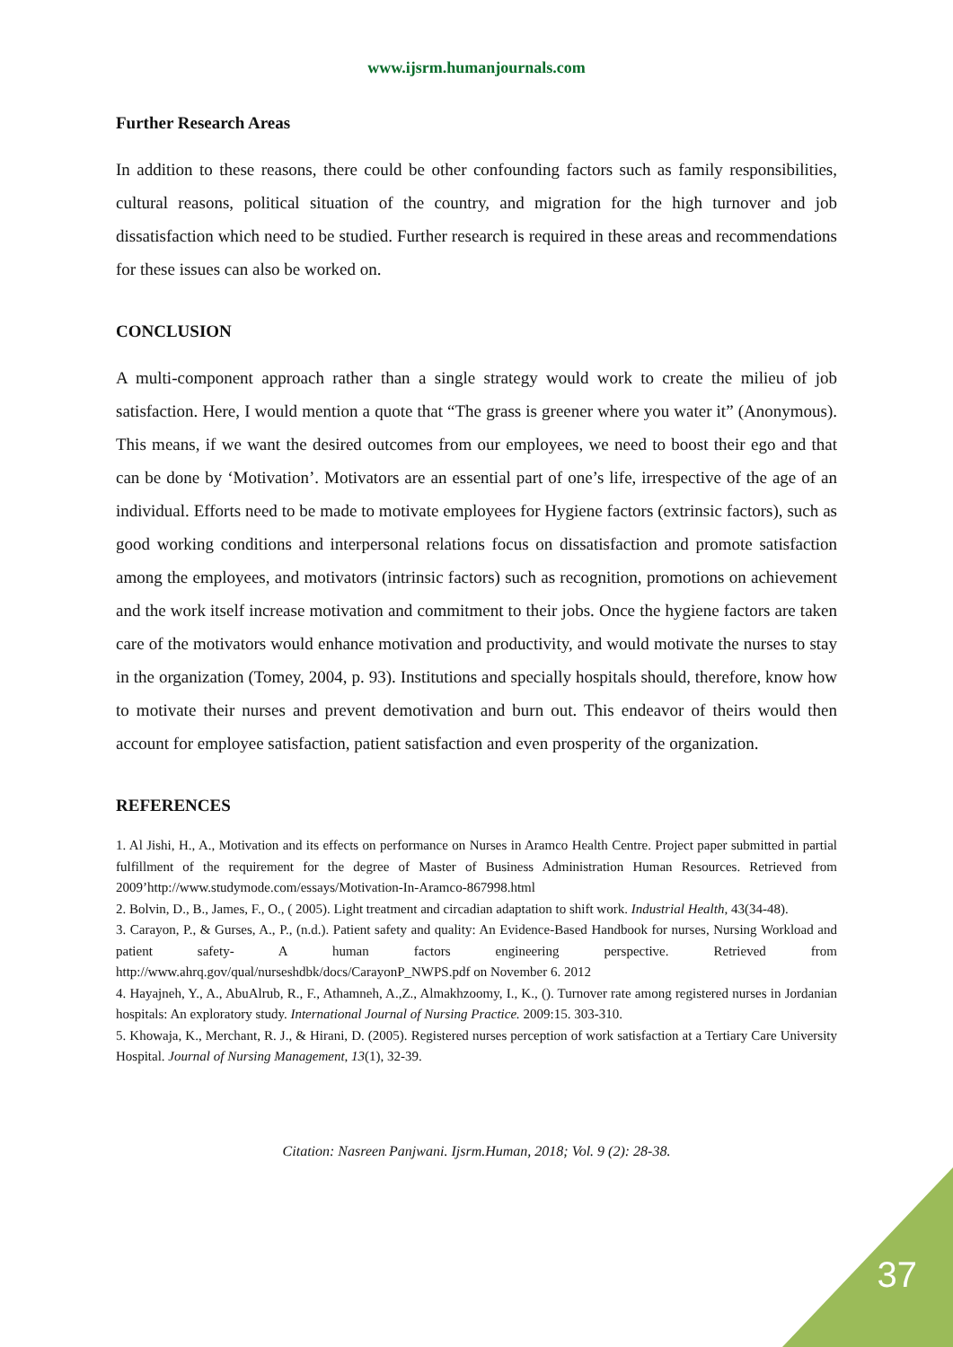www.ijsrm.humanjournals.com
Further Research Areas
In addition to these reasons, there could be other confounding factors such as family responsibilities, cultural reasons, political situation of the country, and migration for the high turnover and job dissatisfaction which need to be studied. Further research is required in these areas and recommendations for these issues can also be worked on.
CONCLUSION
A multi-component approach rather than a single strategy would work to create the milieu of job satisfaction. Here, I would mention a quote that “The grass is greener where you water it” (Anonymous). This means, if we want the desired outcomes from our employees, we need to boost their ego and that can be done by ‘Motivation’. Motivators are an essential part of one’s life, irrespective of the age of an individual. Efforts need to be made to motivate employees for Hygiene factors (extrinsic factors), such as good working conditions and interpersonal relations focus on dissatisfaction and promote satisfaction among the employees, and motivators (intrinsic factors) such as recognition, promotions on achievement and the work itself increase motivation and commitment to their jobs. Once the hygiene factors are taken care of the motivators would enhance motivation and productivity, and would motivate the nurses to stay in the organization (Tomey, 2004, p. 93). Institutions and specially hospitals should, therefore, know how to motivate their nurses and prevent demotivation and burn out. This endeavor of theirs would then account for employee satisfaction, patient satisfaction and even prosperity of the organization.
REFERENCES
1. Al Jishi, H., A., Motivation and its effects on performance on Nurses in Aramco Health Centre. Project paper submitted in partial fulfillment of the requirement for the degree of Master of Business Administration Human Resources. Retrieved from 2009’http://www.studymode.com/essays/Motivation-In-Aramco-867998.html
2. Bolvin, D., B., James, F., O., ( 2005). Light treatment and circadian adaptation to shift work. Industrial Health, 43(34-48).
3. Carayon, P., & Gurses, A., P., (n.d.). Patient safety and quality: An Evidence-Based Handbook for nurses, Nursing Workload and patient safety- A human factors engineering perspective. Retrieved from http://www.ahrq.gov/qual/nurseshdbk/docs/CarayonP_NWPS.pdf on November 6. 2012
4. Hayajneh, Y., A., AbuAlrub, R., F., Athamneh, A.,Z., Almakhzoomy, I., K., (). Turnover rate among registered nurses in Jordanian hospitals: An exploratory study. International Journal of Nursing Practice. 2009:15. 303-310.
5. Khowaja, K., Merchant, R. J., & Hirani, D. (2005). Registered nurses perception of work satisfaction at a Tertiary Care University Hospital. Journal of Nursing Management, 13(1), 32-39.
Citation: Nasreen Panjwani. Ijsrm.Human, 2018; Vol. 9 (2): 28-38.
37